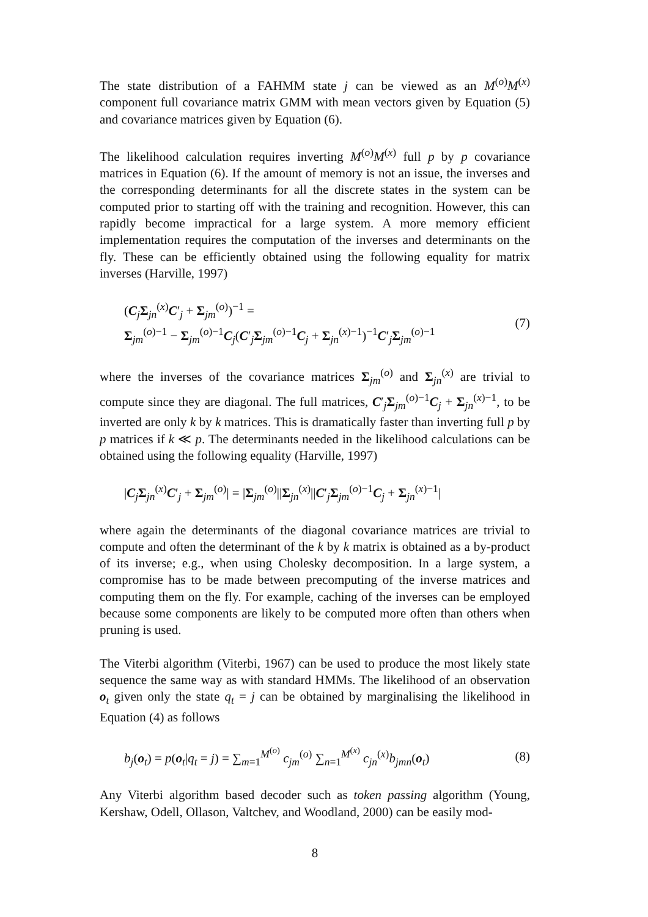The state distribution of a FAHMM state j can be viewed as an M<sup>(o)</sup>M<sup>(x)</sup> component full covariance matrix GMM with mean vectors given by Equation (5) and covariance matrices given by Equation (6).
The likelihood calculation requires inverting M<sup>(o)</sup>M<sup>(x)</sup> full p by p covariance matrices in Equation (6). If the amount of memory is not an issue, the inverses and the corresponding determinants for all the discrete states in the system can be computed prior to starting off with the training and recognition. However, this can rapidly become impractical for a large system. A more memory efficient implementation requires the computation of the inverses and determinants on the fly. These can be efficiently obtained using the following equality for matrix inverses (Harville, 1997)
(C<sub>j</sub>Σ<sub>jn</sub><sup>(x)</sup>C′<sub>j</sub> + Σ<sub>jm</sub><sup>(o)</sup>)<sup>−1</sup> =
Σ<sub>jm</sub><sup>(o)−1</sup> − Σ<sub>jm</sub><sup>(o)−1</sup>C<sub>j</sub>(C′<sub>j</sub>Σ<sub>jm</sub><sup>(o)−1</sup>C<sub>j</sub> + Σ<sub>jn</sub><sup>(x)−1</sup>)<sup>−1</sup>C′<sub>j</sub>Σ<sub>jm</sub><sup>(o)−1</sup>
(7)
where the inverses of the covariance matrices Σ<sub>jm</sub><sup>(o)</sup> and Σ<sub>jn</sub><sup>(x)</sup> are trivial to compute since they are diagonal. The full matrices, C′<sub>j</sub>Σ<sub>jm</sub><sup>(o)−1</sup>C<sub>j</sub> + Σ<sub>jn</sub><sup>(x)−1</sup>, to be inverted are only k by k matrices. This is dramatically faster than inverting full p by p matrices if k ≪ p. The determinants needed in the likelihood calculations can be obtained using the following equality (Harville, 1997)
|C<sub>j</sub>Σ<sub>jn</sub><sup>(x)</sup>C′<sub>j</sub> + Σ<sub>jm</sub><sup>(o)</sup>| = |Σ<sub>jm</sub><sup>(o)</sup>||Σ<sub>jn</sub><sup>(x)</sup>||C′<sub>j</sub>Σ<sub>jm</sub><sup>(o)−1</sup>C<sub>j</sub> + Σ<sub>jn</sub><sup>(x)−1</sup>|
where again the determinants of the diagonal covariance matrices are trivial to compute and often the determinant of the k by k matrix is obtained as a by-product of its inverse; e.g., when using Cholesky decomposition. In a large system, a compromise has to be made between precomputing of the inverse matrices and computing them on the fly. For example, caching of the inverses can be employed because some components are likely to be computed more often than others when pruning is used.
The Viterbi algorithm (Viterbi, 1967) can be used to produce the most likely state sequence the same way as with standard HMMs. The likelihood of an observation o<sub>t</sub> given only the state q<sub>t</sub> = j can be obtained by marginalising the likelihood in Equation (4) as follows
b<sub>j</sub>(o<sub>t</sub>) = p(o<sub>t</sub>|q<sub>t</sub> = j) = ∑<sub>m=1</sub><sup>M<sup>(o)</sup></sup> c<sub>jm</sub><sup>(o)</sup> ∑<sub>n=1</sub><sup>M<sup>(x)</sup></sup> c<sub>jn</sub><sup>(x)</sup>b<sub>jmn</sub>(o<sub>t</sub>)
(8)
Any Viterbi algorithm based decoder such as token passing algorithm (Young, Kershaw, Odell, Ollason, Valtchev, and Woodland, 2000) can be easily mod-
8